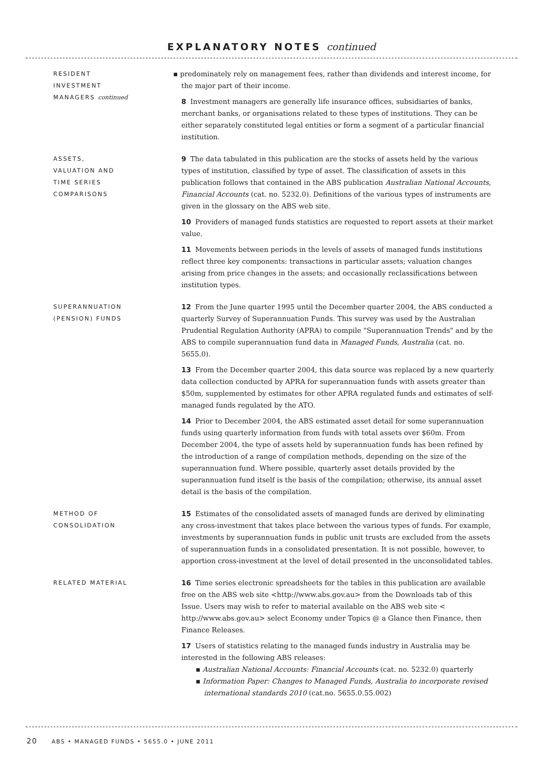EXPLANATORY NOTES continued
RESIDENT INVESTMENT MANAGERS continued
▪ predominately rely on management fees, rather than dividends and interest income, for the major part of their income.
8 Investment managers are generally life insurance offices, subsidiaries of banks, merchant banks, or organisations related to these types of institutions. They can be either separately constituted legal entities or form a segment of a particular financial institution.
ASSETS, VALUATION AND TIME SERIES COMPARISONS
9 The data tabulated in this publication are the stocks of assets held by the various types of institution, classified by type of asset. The classification of assets in this publication follows that contained in the ABS publication Australian National Accounts, Financial Accounts (cat. no. 5232.0). Definitions of the various types of instruments are given in the glossary on the ABS web site.
10 Providers of managed funds statistics are requested to report assets at their market value.
11 Movements between periods in the levels of assets of managed funds institutions reflect three key components: transactions in particular assets; valuation changes arising from price changes in the assets; and occasionally reclassifications between institution types.
SUPERANNUATION (PENSION) FUNDS
12 From the June quarter 1995 until the December quarter 2004, the ABS conducted a quarterly Survey of Superannuation Funds. This survey was used by the Australian Prudential Regulation Authority (APRA) to compile "Superannuation Trends" and by the ABS to compile superannuation fund data in Managed Funds, Australia (cat. no. 5655.0).
13 From the December quarter 2004, this data source was replaced by a new quarterly data collection conducted by APRA for superannuation funds with assets greater than $50m, supplemented by estimates for other APRA regulated funds and estimates of self-managed funds regulated by the ATO.
14 Prior to December 2004, the ABS estimated asset detail for some superannuation funds using quarterly information from funds with total assets over $60m. From December 2004, the type of assets held by superannuation funds has been refined by the introduction of a range of compilation methods, depending on the size of the superannuation fund. Where possible, quarterly asset details provided by the superannuation fund itself is the basis of the compilation; otherwise, its annual asset detail is the basis of the compilation.
METHOD OF CONSOLIDATION
15 Estimates of the consolidated assets of managed funds are derived by eliminating any cross-investment that takes place between the various types of funds. For example, investments by superannuation funds in public unit trusts are excluded from the assets of superannuation funds in a consolidated presentation. It is not possible, however, to apportion cross-investment at the level of detail presented in the unconsolidated tables.
RELATED MATERIAL
16 Time series electronic spreadsheets for the tables in this publication are available free on the ABS web site <http://www.abs.gov.au> from the Downloads tab of this Issue. Users may wish to refer to material available on the ABS web site < http://www.abs.gov.au> select Economy under Topics @ a Glance then Finance, then Finance Releases.
17 Users of statistics relating to the managed funds industry in Australia may be interested in the following ABS releases:
▪ Australian National Accounts: Financial Accounts (cat. no. 5232.0) quarterly
▪ Information Paper: Changes to Managed Funds, Australia to incorporate revised international standards 2010 (cat.no. 5655.0.55.002)
20 ABS • MANAGED FUNDS • 5655.0 • JUNE 2011